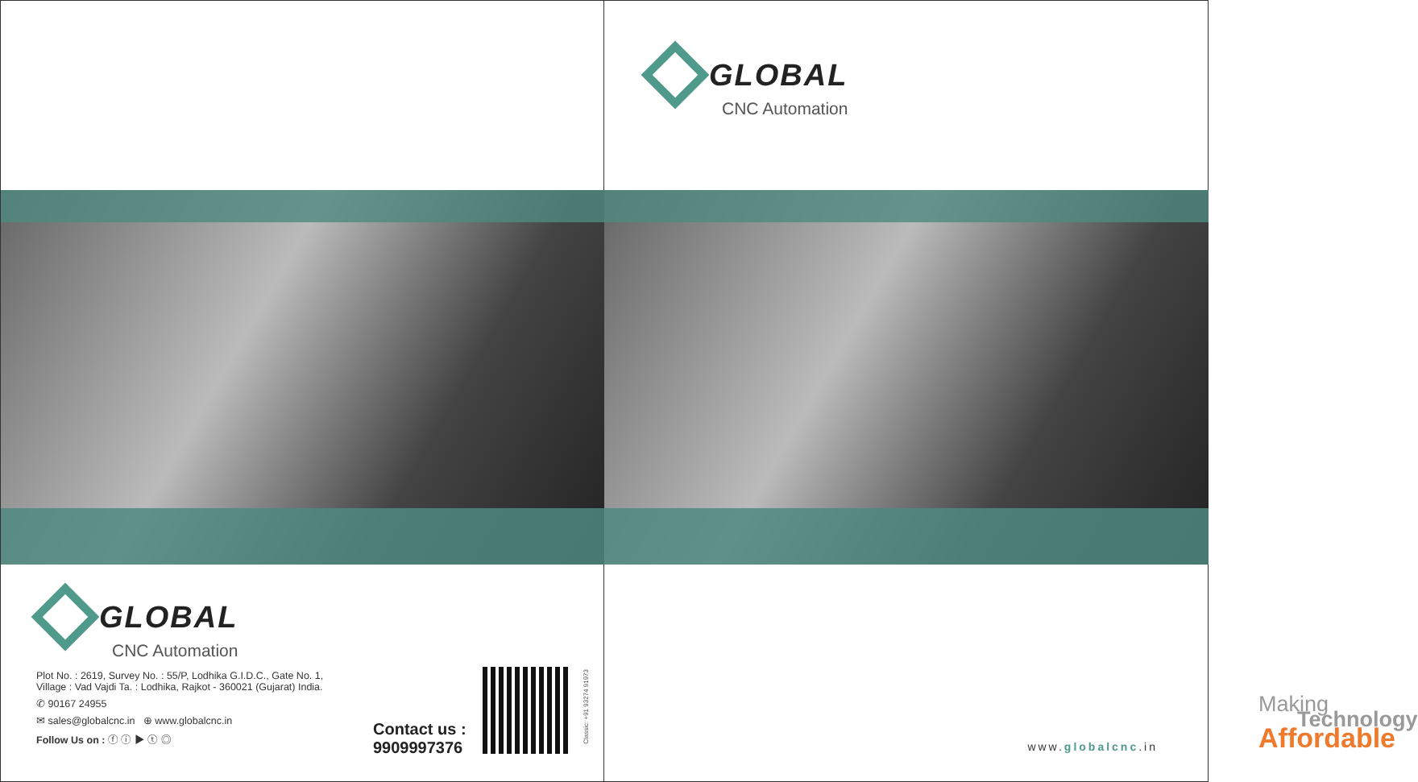GLOBAL
CNC Automation
Plot No. : 2619, Survey No. : 55/P, Lodhika G.I.D.C., Gate No. 1,
Village : Vad Vajdi Ta. : Lodhika, Rajkot - 360021 (Gujarat) India.
✆ 90167 24955
✉ sales@globalcnc.in ⊕ www.globalcnc.in
Follow Us on : ⓕ ⓘ ▶ ⓣ ◎
Contact us :
9909997376
Classic: +91 93274 91973
GLOBAL
CNC Automation
Making
Technology
Affordable
www.globalcnc.in